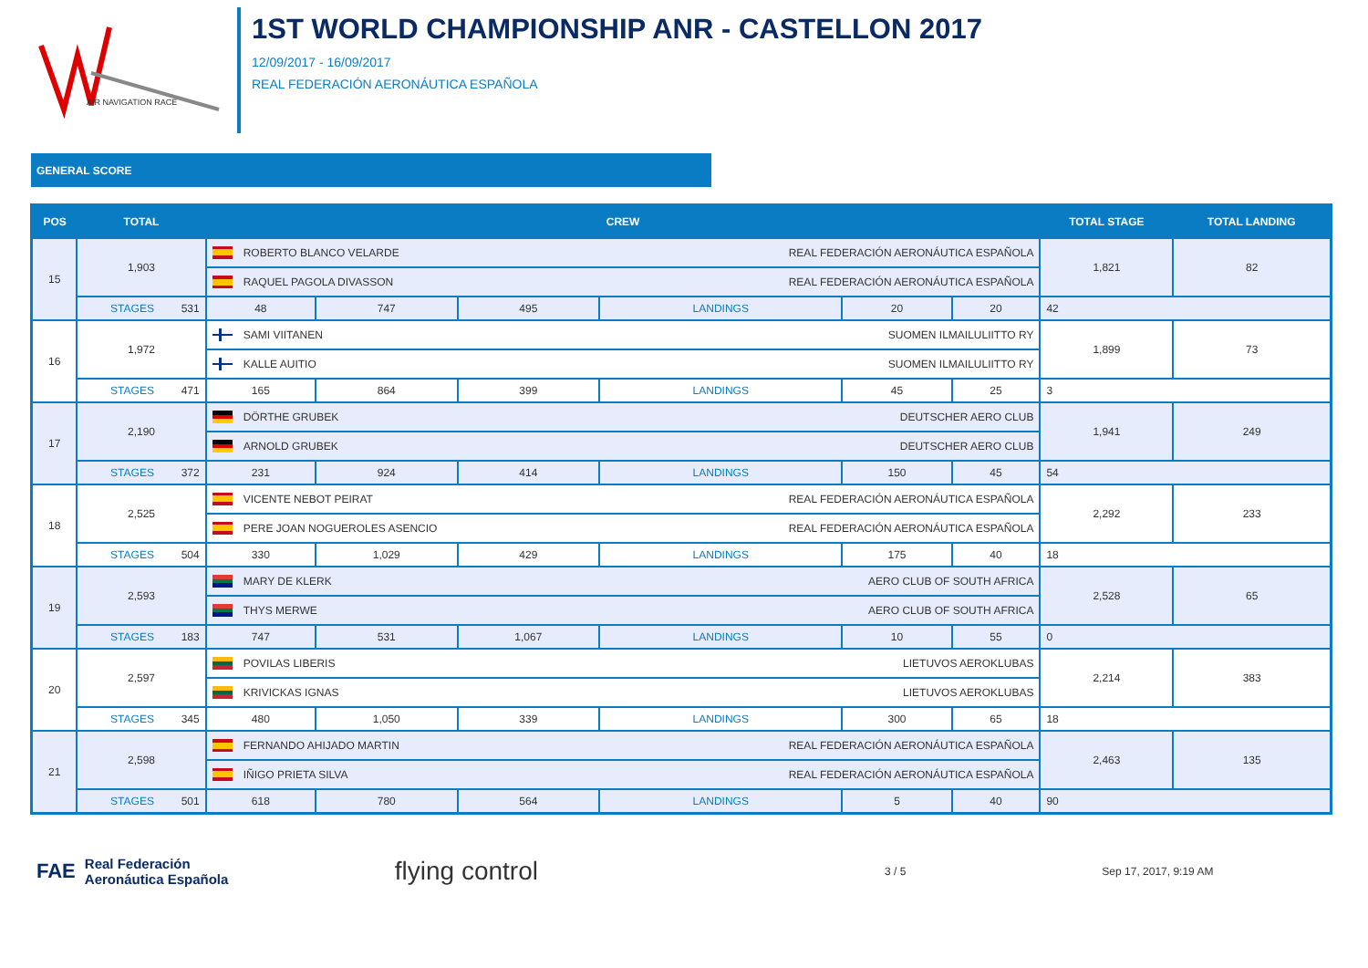AIR NAVIGATION RACE
1ST WORLD CHAMPIONSHIP ANR - CASTELLON 2017
12/09/2017 - 16/09/2017
REAL FEDERACIÓN AERONÁUTICA ESPAÑOLA
GENERAL SCORE
| POS | TOTAL | CREW | | | | | | TOTAL STAGE | TOTAL LANDING |
| --- | --- | --- | --- | --- | --- | --- | --- | --- | --- |
| 15 | 1,903 | ROBERTO BLANCO VELARDE REAL FEDERACIÓN AERONÁUTICA ESPAÑOLA | | | | | | 1,821 | 82 |
| | | RAQUEL PAGOLA DIVASSON REAL FEDERACIÓN AERONÁUTICA ESPAÑOLA | | | | | | | |
| | STAGES 531 | 48 | 747 | 495 | LANDINGS | 20 | 20 | 42 | |
| 16 | 1,972 | SAMI VIITANEN SUOMEN ILMAILULIITTO RY | | | | | | 1,899 | 73 |
| | | KALLE AUITIO SUOMEN ILMAILULIITTO RY | | | | | | | |
| | STAGES 471 | 165 | 864 | 399 | LANDINGS | 45 | 25 | 3 | |
| 17 | 2,190 | DÖRTHE GRUBEK DEUTSCHER AERO CLUB | | | | | | 1,941 | 249 |
| | | ARNOLD GRUBEK DEUTSCHER AERO CLUB | | | | | | | |
| | STAGES 372 | 231 | 924 | 414 | LANDINGS | 150 | 45 | 54 | |
| 18 | 2,525 | VICENTE NEBOT PEIRAT REAL FEDERACIÓN AERONÁUTICA ESPAÑOLA | | | | | | 2,292 | 233 |
| | | PERE JOAN NOGUEROLES ASENCIO REAL FEDERACIÓN AERONÁUTICA ESPAÑOLA | | | | | | | |
| | STAGES 504 | 330 | 1,029 | 429 | LANDINGS | 175 | 40 | 18 | |
| 19 | 2,593 | MARY DE KLERK AERO CLUB OF SOUTH AFRICA | | | | | | 2,528 | 65 |
| | | THYS MERWE AERO CLUB OF SOUTH AFRICA | | | | | | | |
| | STAGES 183 | 747 | 531 | 1,067 | LANDINGS | 10 | 55 | 0 | |
| 20 | 2,597 | POVILAS LIBERIS LIETUVOS AEROKLUBAS | | | | | | 2,214 | 383 |
| | | KRIVICKAS IGNAS LIETUVOS AEROKLUBAS | | | | | | | |
| | STAGES 345 | 480 | 1,050 | 339 | LANDINGS | 300 | 65 | 18 | |
| 21 | 2,598 | FERNANDO AHIJADO MARTIN REAL FEDERACIÓN AERONÁUTICA ESPAÑOLA | | | | | | 2,463 | 135 |
| | | IÑIGO PRIETA SILVA REAL FEDERACIÓN AERONÁUTICA ESPAÑOLA | | | | | | | |
| | STAGES 501 | 618 | 780 | 564 | LANDINGS | 5 | 40 | 90 | |
FAE Real Federación Aeronáutica Española flying control 3 / 5 Sep 17, 2017, 9:19 AM